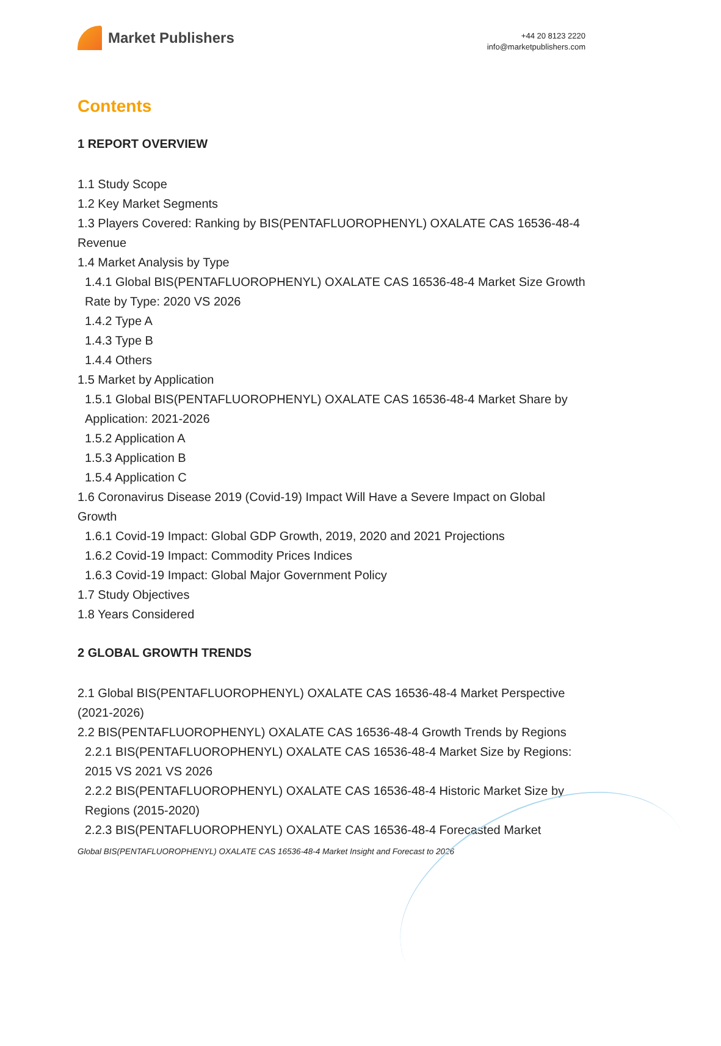Market Publishers
+44 20 8123 2220
info@marketpublishers.com
Contents
1 REPORT OVERVIEW
1.1 Study Scope
1.2 Key Market Segments
1.3 Players Covered: Ranking by BIS(PENTAFLUOROPHENYL) OXALATE CAS 16536-48-4 Revenue
1.4 Market Analysis by Type
1.4.1 Global BIS(PENTAFLUOROPHENYL) OXALATE CAS 16536-48-4 Market Size Growth Rate by Type: 2020 VS 2026
1.4.2 Type A
1.4.3 Type B
1.4.4 Others
1.5 Market by Application
1.5.1 Global BIS(PENTAFLUOROPHENYL) OXALATE CAS 16536-48-4 Market Share by Application: 2021-2026
1.5.2 Application A
1.5.3 Application B
1.5.4 Application C
1.6 Coronavirus Disease 2019 (Covid-19) Impact Will Have a Severe Impact on Global Growth
1.6.1 Covid-19 Impact: Global GDP Growth, 2019, 2020 and 2021 Projections
1.6.2 Covid-19 Impact: Commodity Prices Indices
1.6.3 Covid-19 Impact: Global Major Government Policy
1.7 Study Objectives
1.8 Years Considered
2 GLOBAL GROWTH TRENDS
2.1 Global BIS(PENTAFLUOROPHENYL) OXALATE CAS 16536-48-4 Market Perspective (2021-2026)
2.2 BIS(PENTAFLUOROPHENYL) OXALATE CAS 16536-48-4 Growth Trends by Regions
2.2.1 BIS(PENTAFLUOROPHENYL) OXALATE CAS 16536-48-4 Market Size by Regions: 2015 VS 2021 VS 2026
2.2.2 BIS(PENTAFLUOROPHENYL) OXALATE CAS 16536-48-4 Historic Market Size by Regions (2015-2020)
2.2.3 BIS(PENTAFLUOROPHENYL) OXALATE CAS 16536-48-4 Forecasted Market
Global BIS(PENTAFLUOROPHENYL) OXALATE CAS 16536-48-4 Market Insight and Forecast to 2026